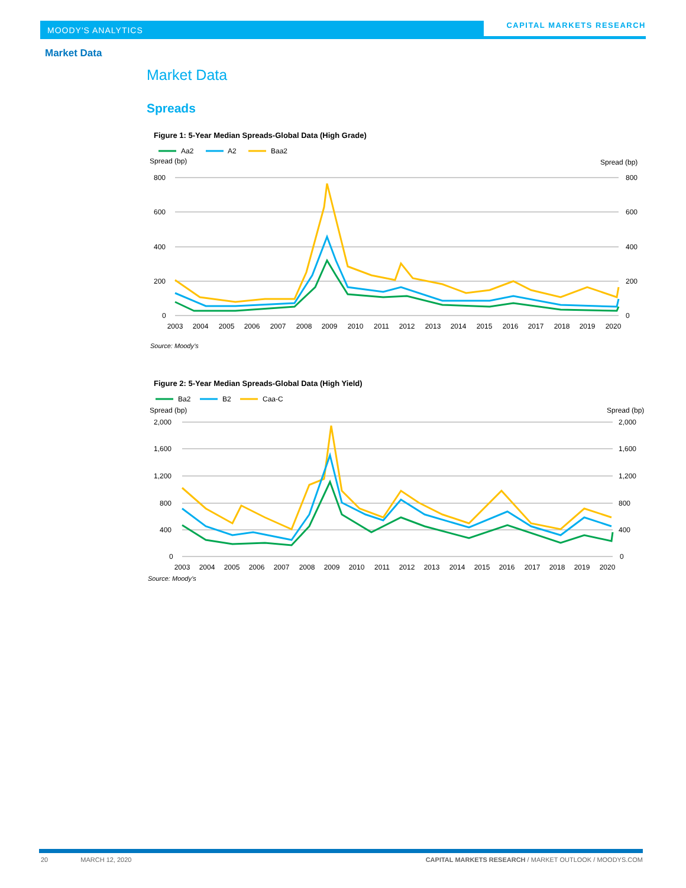MOODY'S ANALYTICS
CAPITAL MARKETS RESEARCH
Market Data
Market Data
Spreads
Figure 1: 5-Year Median Spreads-Global Data (High Grade)
Aa2
A2
Baa2
Spread (bp)
Spread (bp)
800
600
400
200
0
800
600
400
200
0
2003
2004
2005
2006
2007
2008
2009
2010
2011
2012
2013
2014
2015
2016
2017
2018
2019
2020
Source: Moody’s
Figure 2: 5-Year Median Spreads-Global Data (High Yield)
Ba2
B2
Caa-C
Spread (bp)
Spread (bp)
2,000
1,600
1,200
800
400
0
2,000
1,600
1,200
800
400
0
2003
2004
2005
2006
2007
2008
2009
2010
2011
2012
2013
2014
2015
2016
2017
2018
2019
2020
Source: Moody’s
20 MARCH 12, 2020 CAPITAL MARKETS RESEARCH / MARKET OUTLOOK / MOODYS.COM